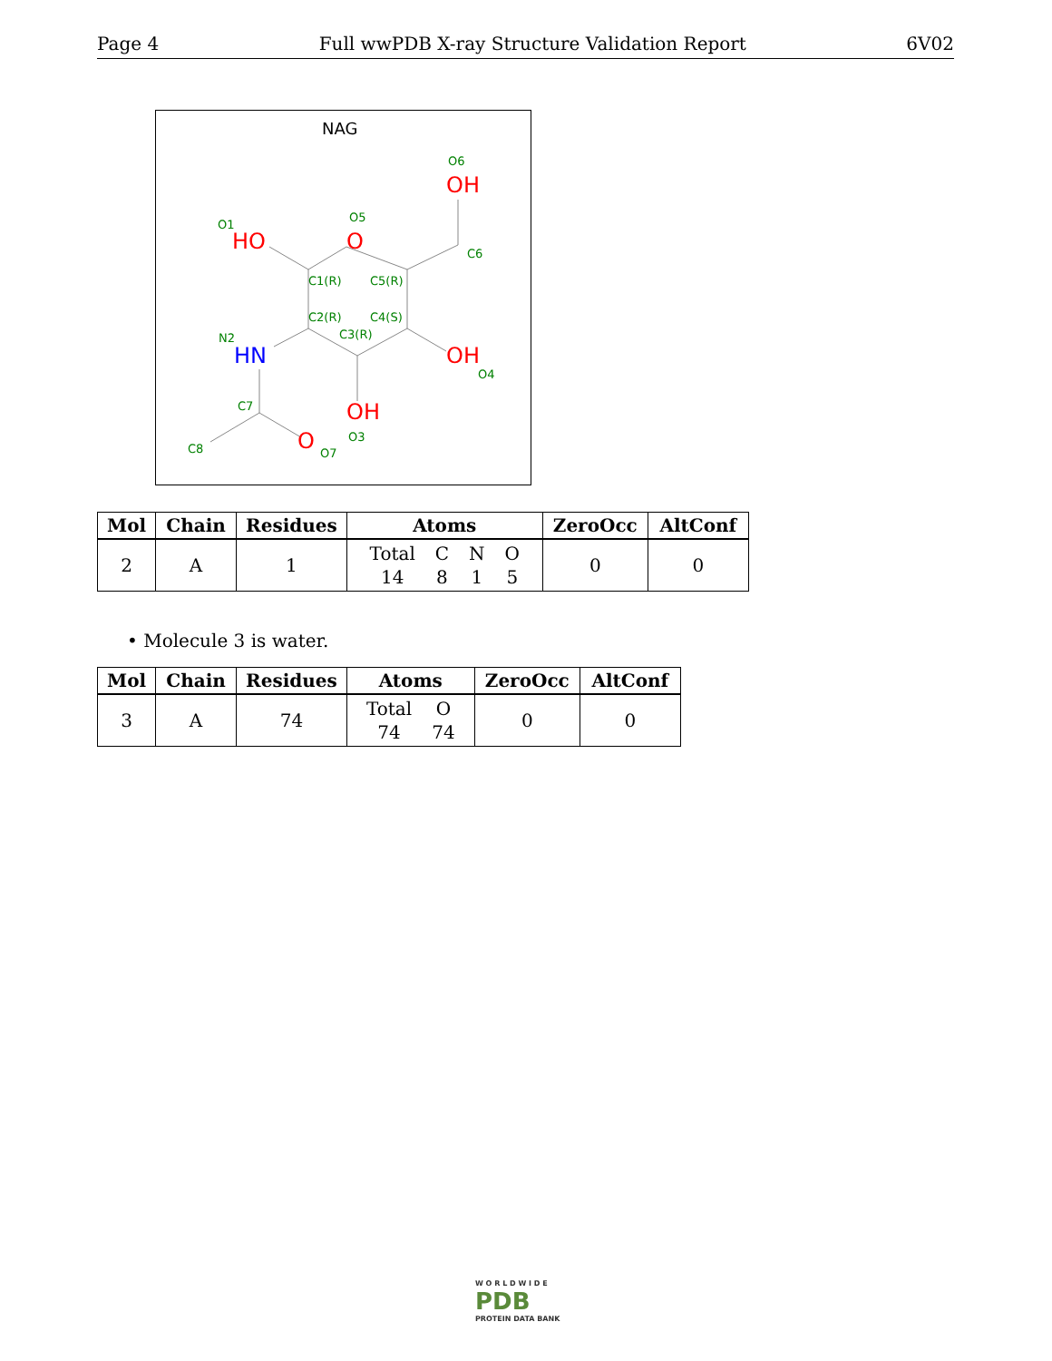Page 4 Full wwPDB X-ray Structure Validation Report 6V02
NAG
OH
O
HO
OH
OH
O
HN
O6
O5
O1
C6
C1(R)
C5(R)
C2(R)
C4(S)
C3(R)
N2
O4
C7
O3
C8
O7
| Mol | Chain | Residues | Atoms | ZeroOcc | AltConf |
| --- | --- | --- | --- | --- | --- |
| 2 | A | 1 | Total 14 C 8 N 1 O 5 | 0 | 0 |
• Molecule 3 is water.
| Mol | Chain | Residues | Atoms | ZeroOcc | AltConf |
| --- | --- | --- | --- | --- | --- |
| 3 | A | 74 | Total 74 O 74 | 0 | 0 |
W O R L D W I D E
PDB
PROTEIN DATA BANK